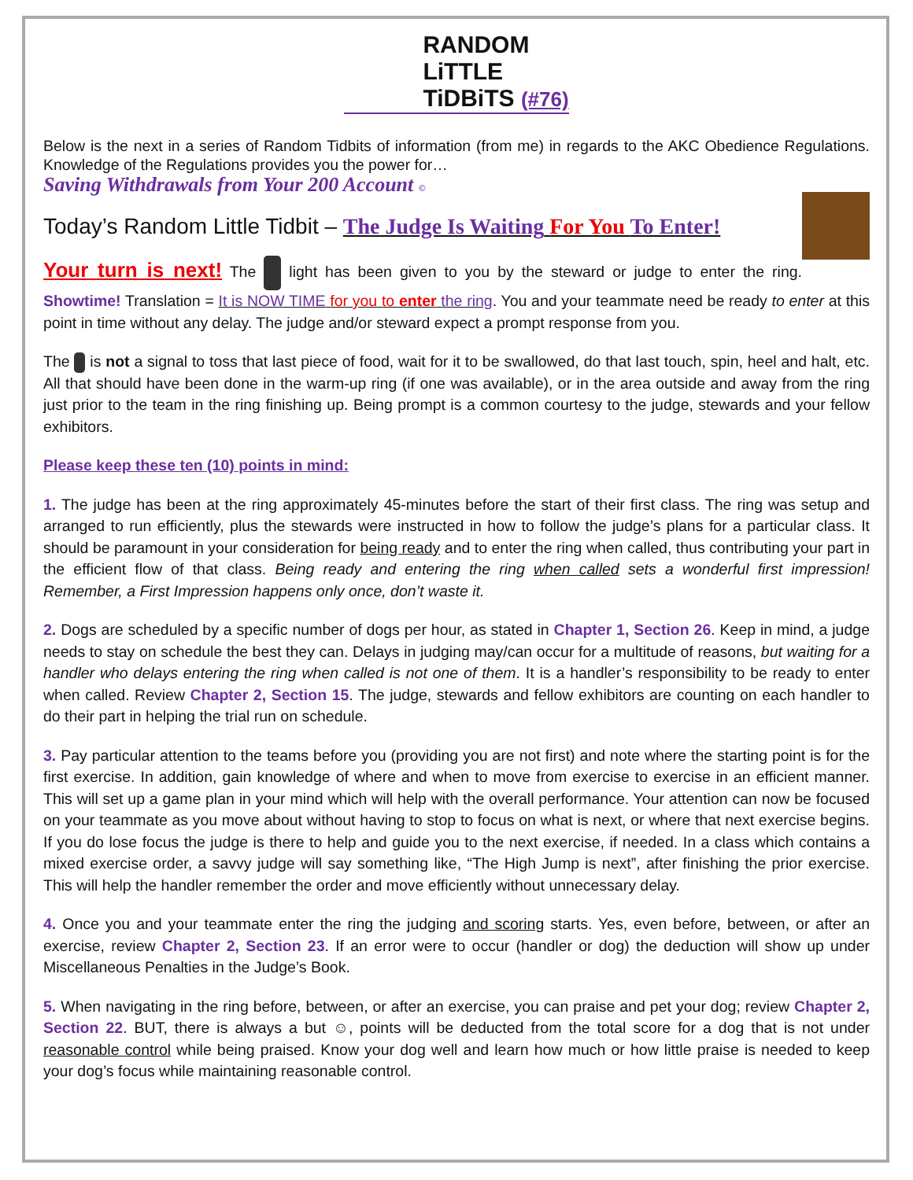RANDOM
LiTTLE
TiDBiTS (#76)
Below is the next in a series of Random Tidbits of information (from me) in regards to the AKC Obedience Regulations. Knowledge of the Regulations provides you the power for…
Saving Withdrawals from Your 200 Account ©
Today’s Random Little Tidbit – The Judge Is Waiting For You To Enter!
Your turn is next! The light has been given to you by the steward or judge to enter the ring. Showtime! Translation = It is NOW TIME for you to enter the ring. You and your teammate need be ready to enter at this point in time without any delay. The judge and/or steward expect a prompt response from you.
The is not a signal to toss that last piece of food, wait for it to be swallowed, do that last touch, spin, heel and halt, etc. All that should have been done in the warm-up ring (if one was available), or in the area outside and away from the ring just prior to the team in the ring finishing up. Being prompt is a common courtesy to the judge, stewards and your fellow exhibitors.
Please keep these ten (10) points in mind:
1. The judge has been at the ring approximately 45-minutes before the start of their first class. The ring was setup and arranged to run efficiently, plus the stewards were instructed in how to follow the judge’s plans for a particular class. It should be paramount in your consideration for being ready and to enter the ring when called, thus contributing your part in the efficient flow of that class. Being ready and entering the ring when called sets a wonderful first impression! Remember, a First Impression happens only once, don’t waste it.
2. Dogs are scheduled by a specific number of dogs per hour, as stated in Chapter 1, Section 26. Keep in mind, a judge needs to stay on schedule the best they can. Delays in judging may/can occur for a multitude of reasons, but waiting for a handler who delays entering the ring when called is not one of them. It is a handler’s responsibility to be ready to enter when called. Review Chapter 2, Section 15. The judge, stewards and fellow exhibitors are counting on each handler to do their part in helping the trial run on schedule.
3. Pay particular attention to the teams before you (providing you are not first) and note where the starting point is for the first exercise. In addition, gain knowledge of where and when to move from exercise to exercise in an efficient manner. This will set up a game plan in your mind which will help with the overall performance. Your attention can now be focused on your teammate as you move about without having to stop to focus on what is next, or where that next exercise begins. If you do lose focus the judge is there to help and guide you to the next exercise, if needed. In a class which contains a mixed exercise order, a savvy judge will say something like, “The High Jump is next”, after finishing the prior exercise. This will help the handler remember the order and move efficiently without unnecessary delay.
4. Once you and your teammate enter the ring the judging and scoring starts. Yes, even before, between, or after an exercise, review Chapter 2, Section 23. If an error were to occur (handler or dog) the deduction will show up under Miscellaneous Penalties in the Judge’s Book.
5. When navigating in the ring before, between, or after an exercise, you can praise and pet your dog; review Chapter 2, Section 22. BUT, there is always a but ☺, points will be deducted from the total score for a dog that is not under reasonable control while being praised. Know your dog well and learn how much or how little praise is needed to keep your dog’s focus while maintaining reasonable control.